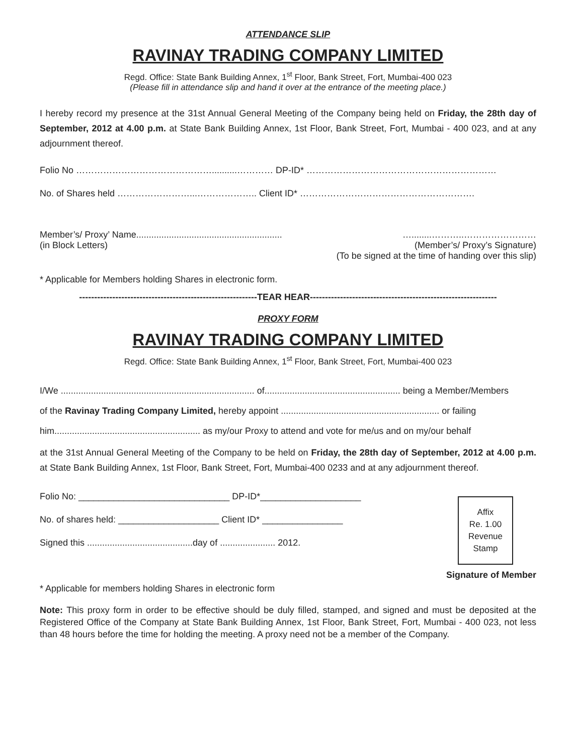ATTENDANCE SLIP
RAVINAY TRADING COMPANY LIMITED
Regd. Office: State Bank Building Annex, 1<sup>st</sup> Floor, Bank Street, Fort, Mumbai-400 023
(Please fill in attendance slip and hand it over at the entrance of the meeting place.)
I hereby record my presence at the 31st Annual General Meeting of the Company being held on Friday, the 28th day of September, 2012 at 4.00 p.m. at State Bank Building Annex, 1st Floor, Bank Street, Fort, Mumbai - 400 023, and at any adjournment thereof.
Folio No ………………………………………..........………… DP-ID* ………………………………………………………
No. of Shares held ……………………...……………….. Client ID* ………………………………………………….
Member’s/ Proxy’ Name.......................................................... …........………..……………………
(in Block Letters) (Member’s/ Proxy’s Signature)
(To be signed at the time of handing over this slip)
* Applicable for Members holding Shares in electronic form.
-----------------------------------------------------------TEAR HEAR--------------------------------------------------------------
PROXY FORM
RAVINAY TRADING COMPANY LIMITED
Regd. Office: State Bank Building Annex, 1<sup>st</sup> Floor, Bank Street, Fort, Mumbai-400 023
I/We ............................................................................. of...................................................... being a Member/Members
of the Ravinay Trading Company Limited, hereby appoint ............................................................... or failing
him.......................................................... as my/our Proxy to attend and vote for me/us and on my/our behalf
at the 31st Annual General Meeting of the Company to be held on Friday, the 28th day of September, 2012 at 4.00 p.m. at State Bank Building Annex, 1st Floor, Bank Street, Fort, Mumbai-400 0233 and at any adjournment thereof.
Folio No: ______________________________ DP-ID*____________________
No. of shares held: ____________________ Client ID* ________________
Signed this ..........................................day of ...................... 2012.
Affix
Re. 1.00
Revenue
Stamp
Signature of Member
* Applicable for members holding Shares in electronic form
Note: This proxy form in order to be effective should be duly filled, stamped, and signed and must be deposited at the Registered Office of the Company at State Bank Building Annex, 1st Floor, Bank Street, Fort, Mumbai - 400 023, not less than 48 hours before the time for holding the meeting. A proxy need not be a member of the Company.